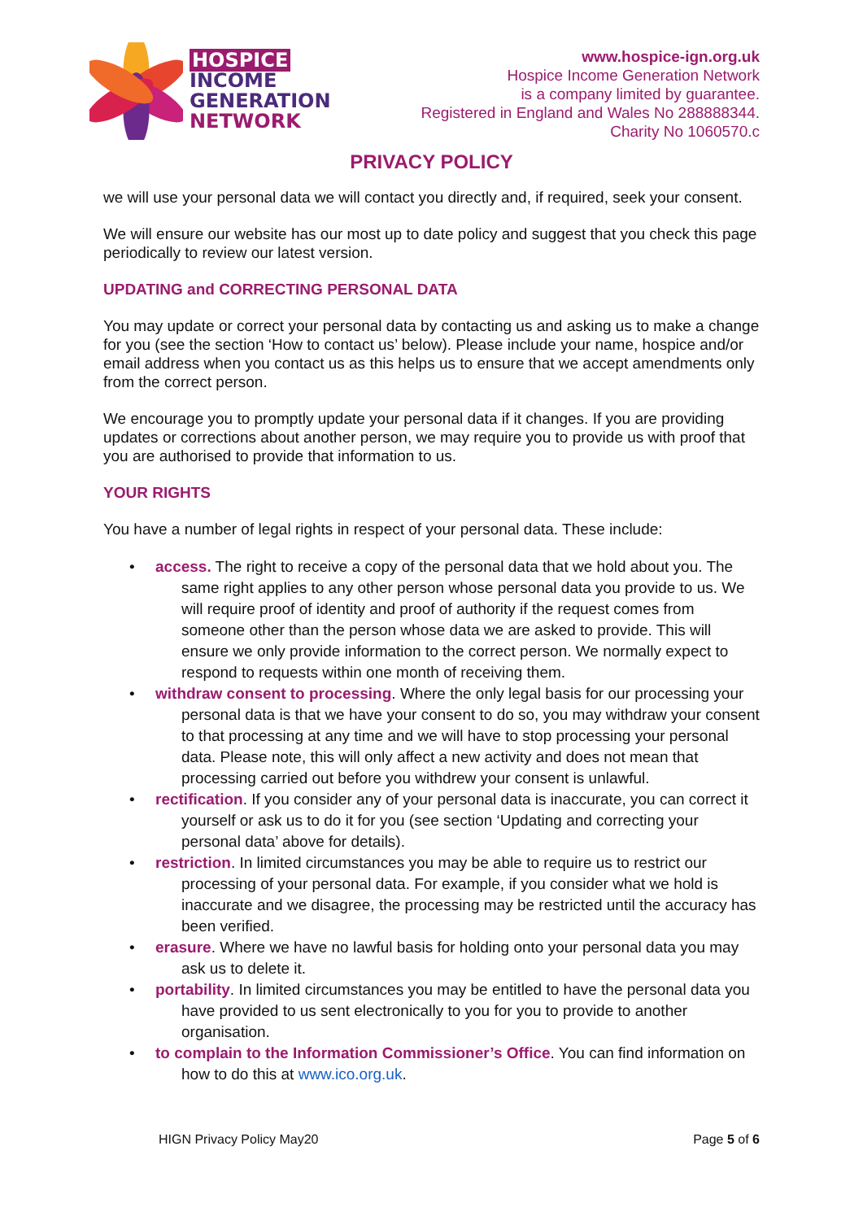HOSPICE
INCOME
GENERATION
NETWORK
www.hospice-ign.org.uk
Hospice Income Generation Network
is a company limited by guarantee.
Registered in England and Wales No 288888344.
Charity No 1060570.c
PRIVACY POLICY
we will use your personal data we will contact you directly and, if required, seek your consent.
We will ensure our website has our most up to date policy and suggest that you check this page periodically to review our latest version.
UPDATING and CORRECTING PERSONAL DATA
You may update or correct your personal data by contacting us and asking us to make a change for you (see the section ‘How to contact us’ below). Please include your name, hospice and/or email address when you contact us as this helps us to ensure that we accept amendments only from the correct person.
We encourage you to promptly update your personal data if it changes. If you are providing updates or corrections about another person, we may require you to provide us with proof that you are authorised to provide that information to us.
YOUR RIGHTS
You have a number of legal rights in respect of your personal data. These include:
access. The right to receive a copy of the personal data that we hold about you. The same right applies to any other person whose personal data you provide to us. We will require proof of identity and proof of authority if the request comes from someone other than the person whose data we are asked to provide. This will ensure we only provide information to the correct person. We normally expect to respond to requests within one month of receiving them.
withdraw consent to processing. Where the only legal basis for our processing your personal data is that we have your consent to do so, you may withdraw your consent to that processing at any time and we will have to stop processing your personal data. Please note, this will only affect a new activity and does not mean that processing carried out before you withdrew your consent is unlawful.
rectification. If you consider any of your personal data is inaccurate, you can correct it yourself or ask us to do it for you (see section ‘Updating and correcting your personal data’ above for details).
restriction. In limited circumstances you may be able to require us to restrict our processing of your personal data. For example, if you consider what we hold is inaccurate and we disagree, the processing may be restricted until the accuracy has been verified.
erasure. Where we have no lawful basis for holding onto your personal data you may ask us to delete it.
portability. In limited circumstances you may be entitled to have the personal data you have provided to us sent electronically to you for you to provide to another organisation.
to complain to the Information Commissioner’s Office. You can find information on how to do this at www.ico.org.uk.
HIGN Privacy Policy May20 Page 5 of 6